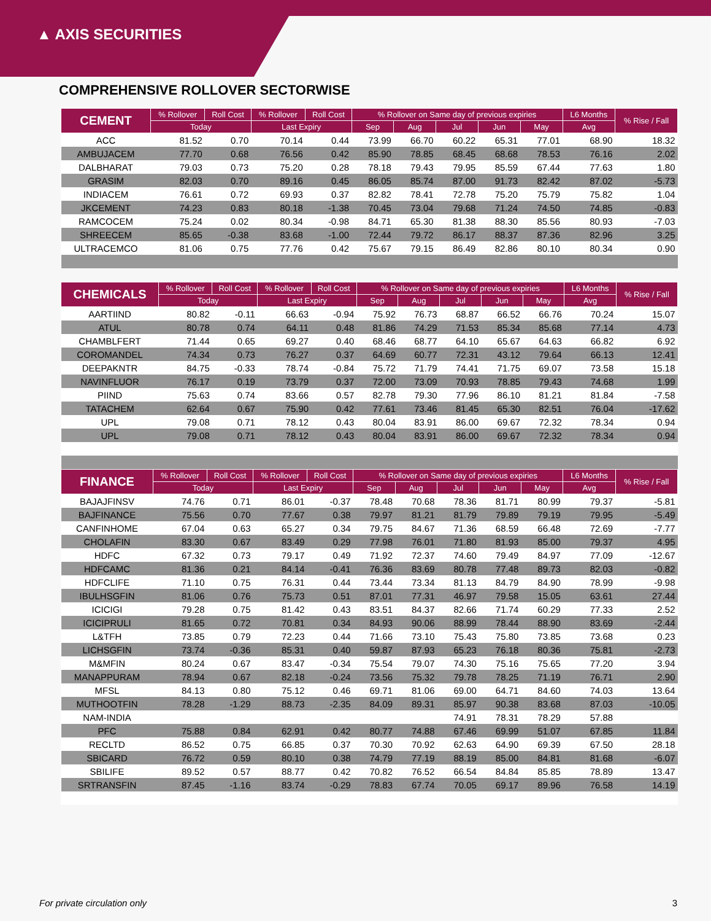▲ AXIS SECURITIES
COMPREHENSIVE ROLLOVER SECTORWISE
| CEMENT | % Rollover | Roll Cost | % Rollover | Roll Cost | % Rollover on Same day of previous expiries | | | | | L6 Months | % Rise / Fall |
| --- | --- | --- | --- | --- | --- | --- | --- | --- | --- | --- | --- |
| | Today | | Last Expiry | | Sep | Aug | Jul | Jun | May | Avg | |
| ACC | 81.52 | 0.70 | 70.14 | 0.44 | 73.99 | 66.70 | 60.22 | 65.31 | 77.01 | 68.90 | 18.32 |
| AMBUJACEM | 77.70 | 0.68 | 76.56 | 0.42 | 85.90 | 78.85 | 68.45 | 68.68 | 78.53 | 76.16 | 2.02 |
| DALBHARAT | 79.03 | 0.73 | 75.20 | 0.28 | 78.18 | 79.43 | 79.95 | 85.59 | 67.44 | 77.63 | 1.80 |
| GRASIM | 82.03 | 0.70 | 89.16 | 0.45 | 86.05 | 85.74 | 87.00 | 91.73 | 82.42 | 87.02 | -5.73 |
| INDIACEM | 76.61 | 0.72 | 69.93 | 0.37 | 82.82 | 78.41 | 72.78 | 75.20 | 75.79 | 75.82 | 1.04 |
| JKCEMENT | 74.23 | 0.83 | 80.18 | -1.38 | 70.45 | 73.04 | 79.68 | 71.24 | 74.50 | 74.85 | -0.83 |
| RAMCOCEM | 75.24 | 0.02 | 80.34 | -0.98 | 84.71 | 65.30 | 81.38 | 88.30 | 85.56 | 80.93 | -7.03 |
| SHREECEM | 85.65 | -0.38 | 83.68 | -1.00 | 72.44 | 79.72 | 86.17 | 88.37 | 87.36 | 82.96 | 3.25 |
| ULTRACEMCO | 81.06 | 0.75 | 77.76 | 0.42 | 75.67 | 79.15 | 86.49 | 82.86 | 80.10 | 80.34 | 0.90 |
| CHEMICALS | % Rollover | Roll Cost | % Rollover | Roll Cost | % Rollover on Same day of previous expiries | | | | | L6 Months | % Rise / Fall |
| --- | --- | --- | --- | --- | --- | --- | --- | --- | --- | --- | --- |
| | Today | | Last Expiry | | Sep | Aug | Jul | Jun | May | Avg | |
| AARTIIND | 80.82 | -0.11 | 66.63 | -0.94 | 75.92 | 76.73 | 68.87 | 66.52 | 66.76 | 70.24 | 15.07 |
| ATUL | 80.78 | 0.74 | 64.11 | 0.48 | 81.86 | 74.29 | 71.53 | 85.34 | 85.68 | 77.14 | 4.73 |
| CHAMBLFERT | 71.44 | 0.65 | 69.27 | 0.40 | 68.46 | 68.77 | 64.10 | 65.67 | 64.63 | 66.82 | 6.92 |
| COROMANDEL | 74.34 | 0.73 | 76.27 | 0.37 | 64.69 | 60.77 | 72.31 | 43.12 | 79.64 | 66.13 | 12.41 |
| DEEPAKNTR | 84.75 | -0.33 | 78.74 | -0.84 | 75.72 | 71.79 | 74.41 | 71.75 | 69.07 | 73.58 | 15.18 |
| NAVINFLUOR | 76.17 | 0.19 | 73.79 | 0.37 | 72.00 | 73.09 | 70.93 | 78.85 | 79.43 | 74.68 | 1.99 |
| PIIND | 75.63 | 0.74 | 83.66 | 0.57 | 82.78 | 79.30 | 77.96 | 86.10 | 81.21 | 81.84 | -7.58 |
| TATACHEM | 62.64 | 0.67 | 75.90 | 0.42 | 77.61 | 73.46 | 81.45 | 65.30 | 82.51 | 76.04 | -17.62 |
| UPL | 79.08 | 0.71 | 78.12 | 0.43 | 80.04 | 83.91 | 86.00 | 69.67 | 72.32 | 78.34 | 0.94 |
| UPL | 79.08 | 0.71 | 78.12 | 0.43 | 80.04 | 83.91 | 86.00 | 69.67 | 72.32 | 78.34 | 0.94 |
| FINANCE | % Rollover | Roll Cost | % Rollover | Roll Cost | % Rollover on Same day of previous expiries | | | | | L6 Months | % Rise / Fall |
| --- | --- | --- | --- | --- | --- | --- | --- | --- | --- | --- | --- |
| | Today | | Last Expiry | | Sep | Aug | Jul | Jun | May | Avg | |
| BAJAJFINSV | 74.76 | 0.71 | 86.01 | -0.37 | 78.48 | 70.68 | 78.36 | 81.71 | 80.99 | 79.37 | -5.81 |
| BAJFINANCE | 75.56 | 0.70 | 77.67 | 0.38 | 79.97 | 81.21 | 81.79 | 79.89 | 79.19 | 79.95 | -5.49 |
| CANFINHOME | 67.04 | 0.63 | 65.27 | 0.34 | 79.75 | 84.67 | 71.36 | 68.59 | 66.48 | 72.69 | -7.77 |
| CHOLAFIN | 83.30 | 0.67 | 83.49 | 0.29 | 77.98 | 76.01 | 71.80 | 81.93 | 85.00 | 79.37 | 4.95 |
| HDFC | 67.32 | 0.73 | 79.17 | 0.49 | 71.92 | 72.37 | 74.60 | 79.49 | 84.97 | 77.09 | -12.67 |
| HDFCAMC | 81.36 | 0.21 | 84.14 | -0.41 | 76.36 | 83.69 | 80.78 | 77.48 | 89.73 | 82.03 | -0.82 |
| HDFCLIFE | 71.10 | 0.75 | 76.31 | 0.44 | 73.44 | 73.34 | 81.13 | 84.79 | 84.90 | 78.99 | -9.98 |
| IBULHSGFIN | 81.06 | 0.76 | 75.73 | 0.51 | 87.01 | 77.31 | 46.97 | 79.58 | 15.05 | 63.61 | 27.44 |
| ICICIGI | 79.28 | 0.75 | 81.42 | 0.43 | 83.51 | 84.37 | 82.66 | 71.74 | 60.29 | 77.33 | 2.52 |
| ICICIPRULI | 81.65 | 0.72 | 70.81 | 0.34 | 84.93 | 90.06 | 88.99 | 78.44 | 88.90 | 83.69 | -2.44 |
| L&TFH | 73.85 | 0.79 | 72.23 | 0.44 | 71.66 | 73.10 | 75.43 | 75.80 | 73.85 | 73.68 | 0.23 |
| LICHSGFIN | 73.74 | -0.36 | 85.31 | 0.40 | 59.87 | 87.93 | 65.23 | 76.18 | 80.36 | 75.81 | -2.73 |
| M&MFIN | 80.24 | 0.67 | 83.47 | -0.34 | 75.54 | 79.07 | 74.30 | 75.16 | 75.65 | 77.20 | 3.94 |
| MANAPPURAM | 78.94 | 0.67 | 82.18 | -0.24 | 73.56 | 75.32 | 79.78 | 78.25 | 71.19 | 76.71 | 2.90 |
| MFSL | 84.13 | 0.80 | 75.12 | 0.46 | 69.71 | 81.06 | 69.00 | 64.71 | 84.60 | 74.03 | 13.64 |
| MUTHOOTFIN | 78.28 | -1.29 | 88.73 | -2.35 | 84.09 | 89.31 | 85.97 | 90.38 | 83.68 | 87.03 | -10.05 |
| NAM-INDIA | | | | | | | 74.91 | 78.31 | 78.29 | 57.88 | |
| PFC | 75.88 | 0.84 | 62.91 | 0.42 | 80.77 | 74.88 | 67.46 | 69.99 | 51.07 | 67.85 | 11.84 |
| RECLTD | 86.52 | 0.75 | 66.85 | 0.37 | 70.30 | 70.92 | 62.63 | 64.90 | 69.39 | 67.50 | 28.18 |
| SBICARD | 76.72 | 0.59 | 80.10 | 0.38 | 74.79 | 77.19 | 88.19 | 85.00 | 84.81 | 81.68 | -6.07 |
| SBILIFE | 89.52 | 0.57 | 88.77 | 0.42 | 70.82 | 76.52 | 66.54 | 84.84 | 85.85 | 78.89 | 13.47 |
| SRTRANSFIN | 87.45 | -1.16 | 83.74 | -0.29 | 78.83 | 67.74 | 70.05 | 69.17 | 89.96 | 76.58 | 14.19 |
For private circulation only 3